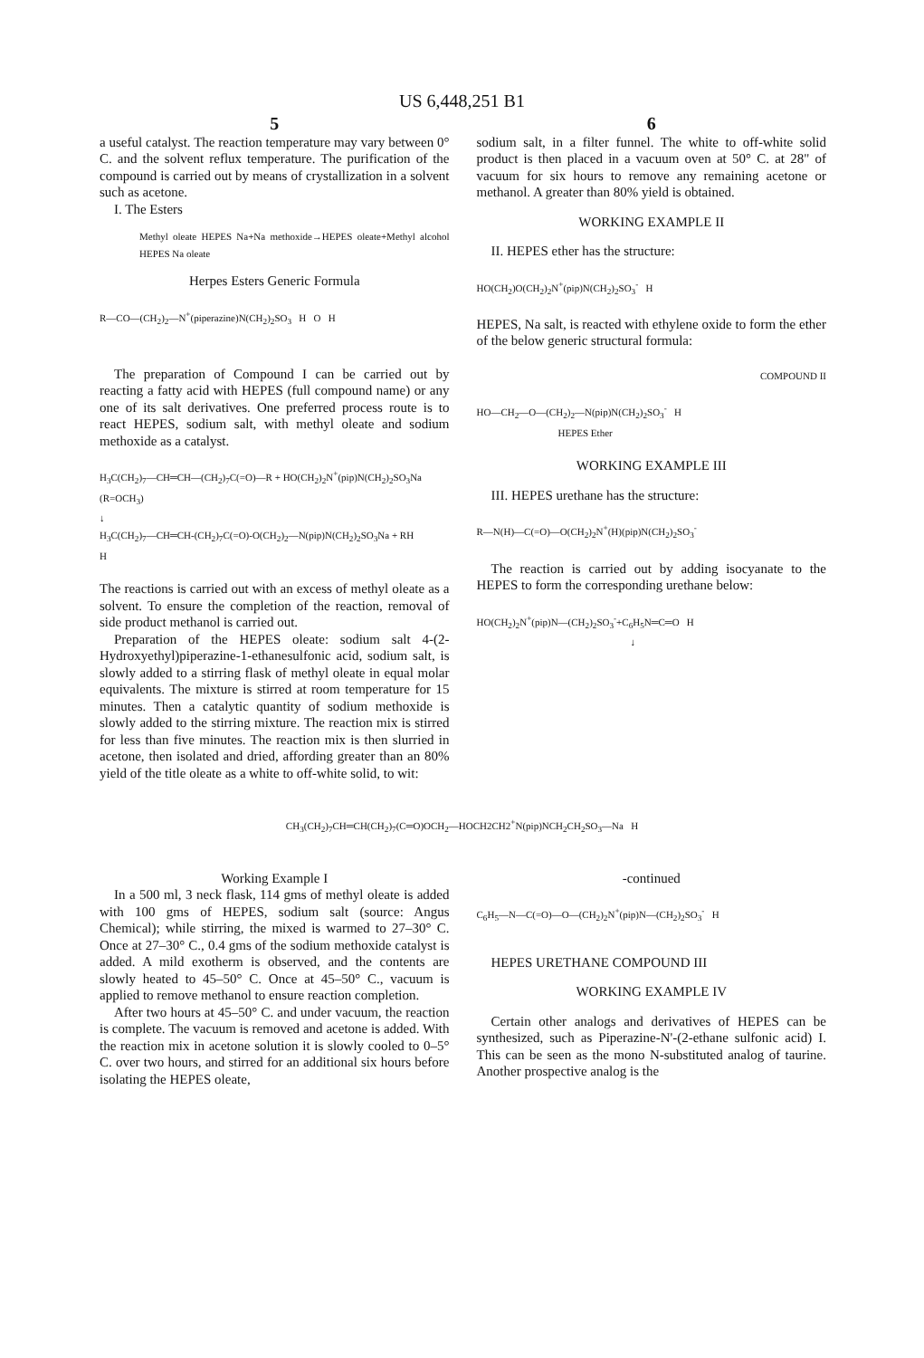US 6,448,251 B1
5
a useful catalyst. The reaction temperature may vary between 0° C. and the solvent reflux temperature. The purification of the compound is carried out by means of crystallization in a solvent such as acetone.
I. The Esters
Methyl oleate HEPES Na+Na methoxide→HEPES oleate+Methyl alcohol HEPES Na oleate
Herpes Esters Generic Formula
R—CO—(CH<sub>2</sub>)<sub>2</sub>—N<sup>+</sup>(piperazine)N(CH<sub>2</sub>)<sub>2</sub>SO<sub>3</sub> H O H
The preparation of Compound I can be carried out by reacting a fatty acid with HEPES (full compound name) or any one of its salt derivatives. One preferred process route is to react HEPES, sodium salt, with methyl oleate and sodium methoxide as a catalyst.
H<sub>3</sub>C(CH<sub>2</sub>)<sub>7</sub>—CH═CH—(CH<sub>2</sub>)<sub>7</sub>C(=O)—R + HO(CH<sub>2</sub>)<sub>2</sub>N<sup>+</sup>(pip)N(CH<sub>2</sub>)<sub>2</sub>SO<sub>3</sub>Na
(R=OCH<sub>3</sub>)
↓
H<sub>3</sub>C(CH<sub>2</sub>)<sub>7</sub>—CH═CH-(CH<sub>2</sub>)<sub>7</sub>C(=O)-O(CH<sub>2</sub>)<sub>2</sub>—N(pip)N(CH<sub>2</sub>)<sub>2</sub>SO<sub>3</sub>Na + RH
H
The reactions is carried out with an excess of methyl oleate as a solvent. To ensure the completion of the reaction, removal of side product methanol is carried out.
Preparation of the HEPES oleate: sodium salt 4-(2-Hydroxyethyl)piperazine-1-ethanesulfonic acid, sodium salt, is slowly added to a stirring flask of methyl oleate in equal molar equivalents. The mixture is stirred at room temperature for 15 minutes. Then a catalytic quantity of sodium methoxide is slowly added to the stirring mixture. The reaction mix is stirred for less than five minutes. The reaction mix is then slurried in acetone, then isolated and dried, affording greater than an 80% yield of the title oleate as a white to off-white solid, to wit:
6
sodium salt, in a filter funnel. The white to off-white solid product is then placed in a vacuum oven at 50° C. at 28" of vacuum for six hours to remove any remaining acetone or methanol. A greater than 80% yield is obtained.
WORKING EXAMPLE II
II. HEPES ether has the structure:
HO(CH<sub>2</sub>)O(CH<sub>2</sub>)<sub>2</sub>N<sup>+</sup>(pip)N(CH<sub>2</sub>)<sub>2</sub>SO<sub>3</sub><sup>-</sup> H
HEPES, Na salt, is reacted with ethylene oxide to form the ether of the below generic structural formula:
COMPOUND II
HO—CH<sub>2</sub>—O—(CH<sub>2</sub>)<sub>2</sub>—N(pip)N(CH<sub>2</sub>)<sub>2</sub>SO<sub>3</sub><sup>-</sup> H
HEPES Ether
WORKING EXAMPLE III
III. HEPES urethane has the structure:
R—N(H)—C(=O)—O(CH<sub>2</sub>)<sub>2</sub>N<sup>+</sup>(H)(pip)N(CH<sub>2</sub>)<sub>2</sub>SO<sub>3</sub><sup>-</sup>
The reaction is carried out by adding isocyanate to the HEPES to form the corresponding urethane below:
HO(CH<sub>2</sub>)<sub>2</sub>N<sup>+</sup>(pip)N—(CH<sub>2</sub>)<sub>2</sub>SO<sub>3</sub><sup>-</sup>+C<sub>6</sub>H<sub>5</sub>N═C═O H
↓
CH<sub>3</sub>(CH<sub>2</sub>)<sub>7</sub>CH═CH(CH<sub>2</sub>)<sub>7</sub>(C═O)OCH<sub>2</sub>—HOCH2CH2<sup>+</sup>N(pip)NCH<sub>2</sub>CH<sub>2</sub>SO<sub>3</sub>—Na H
Working Example I
In a 500 ml, 3 neck flask, 114 gms of methyl oleate is added with 100 gms of HEPES, sodium salt (source: Angus Chemical); while stirring, the mixed is warmed to 27–30° C. Once at 27–30° C., 0.4 gms of the sodium methoxide catalyst is added. A mild exotherm is observed, and the contents are slowly heated to 45–50° C. Once at 45–50° C., vacuum is applied to remove methanol to ensure reaction completion.
After two hours at 45–50° C. and under vacuum, the reaction is complete. The vacuum is removed and acetone is added. With the reaction mix in acetone solution it is slowly cooled to 0–5° C. over two hours, and stirred for an additional six hours before isolating the HEPES oleate,
-continued
C<sub>6</sub>H<sub>5</sub>—N—C(=O)—O—(CH<sub>2</sub>)<sub>2</sub>N<sup>+</sup>(pip)N—(CH<sub>2</sub>)<sub>2</sub>SO<sub>3</sub><sup>-</sup> H
HEPES URETHANE COMPOUND III
WORKING EXAMPLE IV
Certain other analogs and derivatives of HEPES can be synthesized, such as Piperazine-N'-(2-ethane sulfonic acid) I. This can be seen as the mono N-substituted analog of taurine. Another prospective analog is the